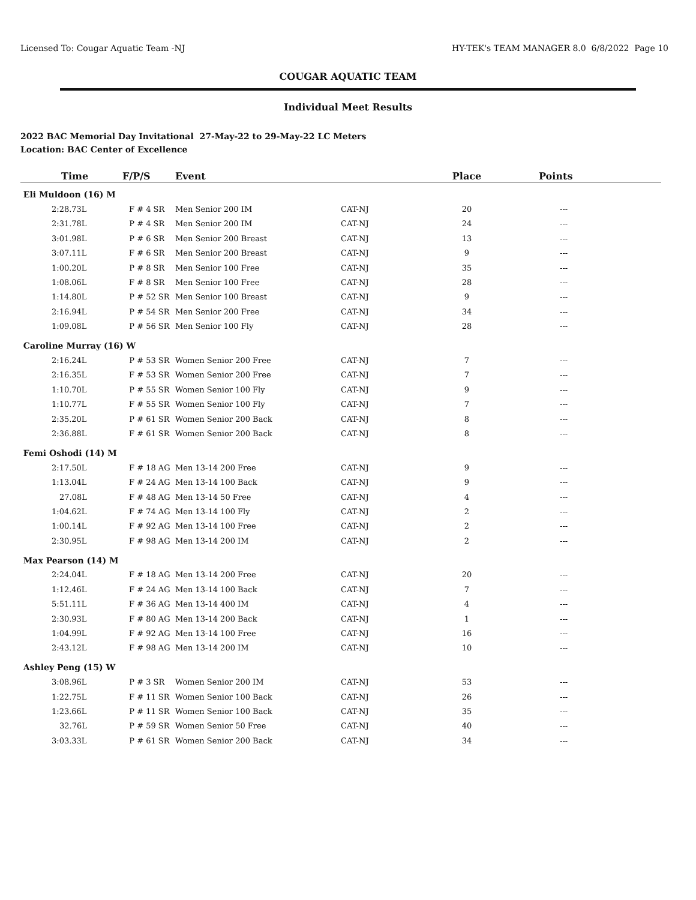Licensed To: Cougar Aquatic Team -NJ HY-TEK's TEAM MANAGER 8.0 6/8/2022 Page 10
COUGAR AQUATIC TEAM
Individual Meet Results
2022 BAC Memorial Day Invitational 27-May-22 to 29-May-22 LC Meters
Location: BAC Center of Excellence
| Time | F/P/S | | Event | | Place | Points |
| --- | --- | --- | --- | --- | --- | --- |
| Eli Muldoon (16) M | | | | | | |
| 2:28.73L | F | # 4 SR | Men Senior 200 IM | CAT-NJ | 20 | --- |
| 2:31.78L | P | # 4 SR | Men Senior 200 IM | CAT-NJ | 24 | --- |
| 3:01.98L | P | # 6 SR | Men Senior 200 Breast | CAT-NJ | 13 | --- |
| 3:07.11L | F | # 6 SR | Men Senior 200 Breast | CAT-NJ | 9 | --- |
| 1:00.20L | P | # 8 SR | Men Senior 100 Free | CAT-NJ | 35 | --- |
| 1:08.06L | F | # 8 SR | Men Senior 100 Free | CAT-NJ | 28 | --- |
| 1:14.80L | P | # 52 SR | Men Senior 100 Breast | CAT-NJ | 9 | --- |
| 2:16.94L | P | # 54 SR | Men Senior 200 Free | CAT-NJ | 34 | --- |
| 1:09.08L | P | # 56 SR | Men Senior 100 Fly | CAT-NJ | 28 | --- |
| Caroline Murray (16) W | | | | | | |
| 2:16.24L | P | # 53 SR | Women Senior 200 Free | CAT-NJ | 7 | --- |
| 2:16.35L | F | # 53 SR | Women Senior 200 Free | CAT-NJ | 7 | --- |
| 1:10.70L | P | # 55 SR | Women Senior 100 Fly | CAT-NJ | 9 | --- |
| 1:10.77L | F | # 55 SR | Women Senior 100 Fly | CAT-NJ | 7 | --- |
| 2:35.20L | P | # 61 SR | Women Senior 200 Back | CAT-NJ | 8 | --- |
| 2:36.88L | F | # 61 SR | Women Senior 200 Back | CAT-NJ | 8 | --- |
| Femi Oshodi (14) M | | | | | | |
| 2:17.50L | F | # 18 AG | Men 13-14 200 Free | CAT-NJ | 9 | --- |
| 1:13.04L | F | # 24 AG | Men 13-14 100 Back | CAT-NJ | 9 | --- |
| 27.08L | F | # 48 AG | Men 13-14 50 Free | CAT-NJ | 4 | --- |
| 1:04.62L | F | # 74 AG | Men 13-14 100 Fly | CAT-NJ | 2 | --- |
| 1:00.14L | F | # 92 AG | Men 13-14 100 Free | CAT-NJ | 2 | --- |
| 2:30.95L | F | # 98 AG | Men 13-14 200 IM | CAT-NJ | 2 | --- |
| Max Pearson (14) M | | | | | | |
| 2:24.04L | F | # 18 AG | Men 13-14 200 Free | CAT-NJ | 20 | --- |
| 1:12.46L | F | # 24 AG | Men 13-14 100 Back | CAT-NJ | 7 | --- |
| 5:51.11L | F | # 36 AG | Men 13-14 400 IM | CAT-NJ | 4 | --- |
| 2:30.93L | F | # 80 AG | Men 13-14 200 Back | CAT-NJ | 1 | --- |
| 1:04.99L | F | # 92 AG | Men 13-14 100 Free | CAT-NJ | 16 | --- |
| 2:43.12L | F | # 98 AG | Men 13-14 200 IM | CAT-NJ | 10 | --- |
| Ashley Peng (15) W | | | | | | |
| 3:08.96L | P | # 3 SR | Women Senior 200 IM | CAT-NJ | 53 | --- |
| 1:22.75L | F | # 11 SR | Women Senior 100 Back | CAT-NJ | 26 | --- |
| 1:23.66L | P | # 11 SR | Women Senior 100 Back | CAT-NJ | 35 | --- |
| 32.76L | P | # 59 SR | Women Senior 50 Free | CAT-NJ | 40 | --- |
| 3:03.33L | P | # 61 SR | Women Senior 200 Back | CAT-NJ | 34 | --- |